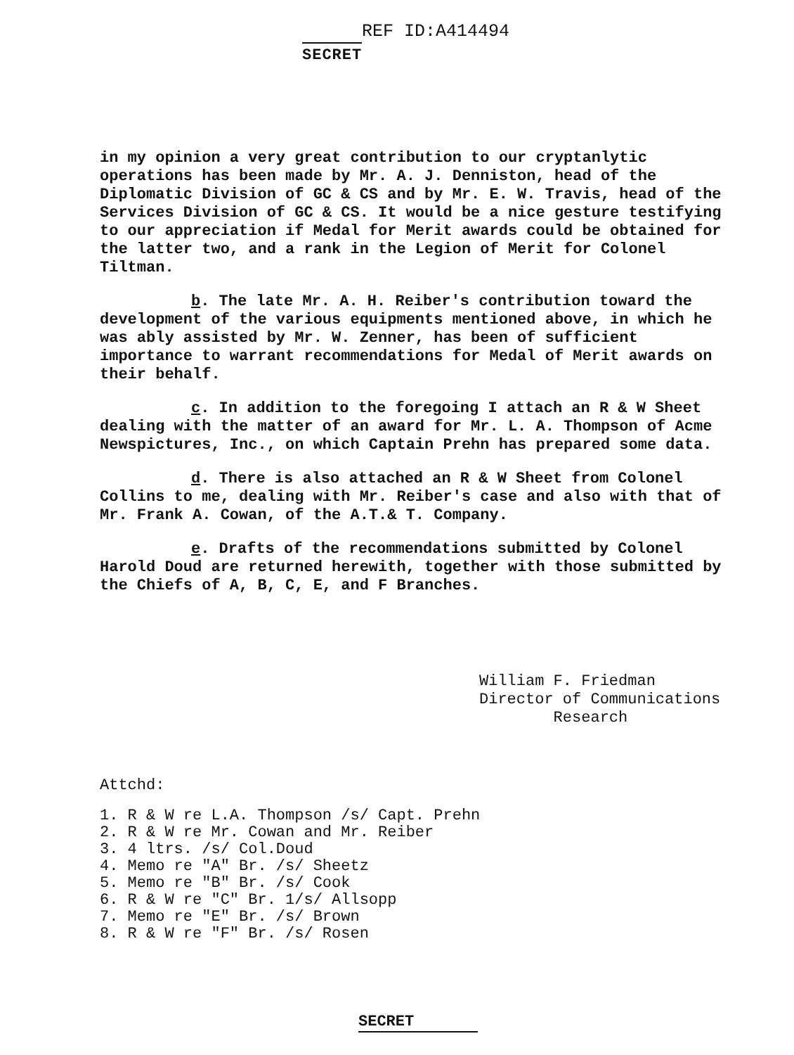REF ID:A414494
SECRET
in my opinion a very great contribution to our cryptanlytic operations has been made by Mr. A. J. Denniston, head of the Diplomatic Division of GC & CS and by Mr. E. W. Travis, head of the Services Division of GC & CS. It would be a nice gesture testifying to our appreciation if Medal for Merit awards could be obtained for the latter two, and a rank in the Legion of Merit for Colonel Tiltman.
b. The late Mr. A. H. Reiber's contribution toward the development of the various equipments mentioned above, in which he was ably assisted by Mr. W. Zenner, has been of sufficient importance to warrant recommendations for Medal of Merit awards on their behalf.
c. In addition to the foregoing I attach an R & W Sheet dealing with the matter of an award for Mr. L. A. Thompson of Acme Newspictures, Inc., on which Captain Prehn has prepared some data.
d. There is also attached an R & W Sheet from Colonel Collins to me, dealing with Mr. Reiber's case and also with that of Mr. Frank A. Cowan, of the A.T.& T. Company.
e. Drafts of the recommendations submitted by Colonel Harold Doud are returned herewith, together with those submitted by the Chiefs of A, B, C, E, and F Branches.
William F. Friedman
Director of Communications
Research
Attchd:
1. R & W re L.A. Thompson /s/ Capt. Prehn
2. R & W re Mr. Cowan and Mr. Reiber
3. 4 ltrs. /s/ Col.Doud
4. Memo re "A" Br. /s/ Sheetz
5. Memo re "B" Br. /s/ Cook
6. R & W re "C" Br. 1/s/ Allsopp
7. Memo re "E" Br. /s/ Brown
8. R & W re "F" Br. /s/ Rosen
SECRET